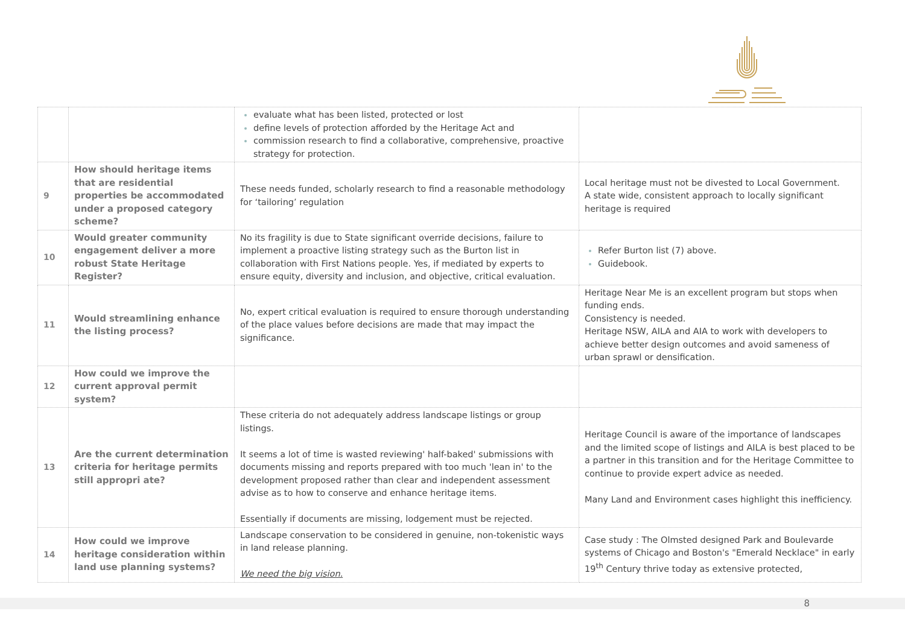| | | evaluate what has been listed, protected or lost define levels of protection afforded by the Heritage Act and commission research to find a collaborative, comprehensive, proactive strategy for protection. | |
| 9 | How should heritage items that are residential properties be accommodated under a proposed category scheme? | These needs funded, scholarly research to find a reasonable methodology for ‘tailoring’ regulation | Local heritage must not be divested to Local Government. A state wide, consistent approach to locally significant heritage is required |
| 10 | Would greater community engagement deliver a more robust State Heritage Register? | No its fragility is due to State significant override decisions, failure to implement a proactive listing strategy such as the Burton list in collaboration with First Nations people. Yes, if mediated by experts to ensure equity, diversity and inclusion, and objective, critical evaluation. | Refer Burton list (7) above. Guidebook. |
| 11 | Would streamlining enhance the listing process? | No, expert critical evaluation is required to ensure thorough understanding of the place values before decisions are made that may impact the significance. | Heritage Near Me is an excellent program but stops when funding ends. Consistency is needed. Heritage NSW, AILA and AIA to work with developers to achieve better design outcomes and avoid sameness of urban sprawl or densification. |
| 12 | How could we improve the current approval permit system? | | |
| 13 | Are the current determination criteria for heritage permits still appropri ate? | These criteria do not adequately address landscape listings or group listings. It seems a lot of time is wasted reviewing' half-baked' submissions with documents missing and reports prepared with too much 'lean in' to the development proposed rather than clear and independent assessment advise as to how to conserve and enhance heritage items. Essentially if documents are missing, lodgement must be rejected. | Heritage Council is aware of the importance of landscapes and the limited scope of listings and AILA is best placed to be a partner in this transition and for the Heritage Committee to continue to provide expert advice as needed. Many Land and Environment cases highlight this inefficiency. |
| 14 | How could we improve heritage consideration within land use planning systems? | Landscape conservation to be considered in genuine, non-tokenistic ways in land release planning. We need the big vision. | Case study : The Olmsted designed Park and Boulevarde systems of Chicago and Boston's "Emerald Necklace" in early 19<sup>th</sup> Century thrive today as extensive protected, |
8